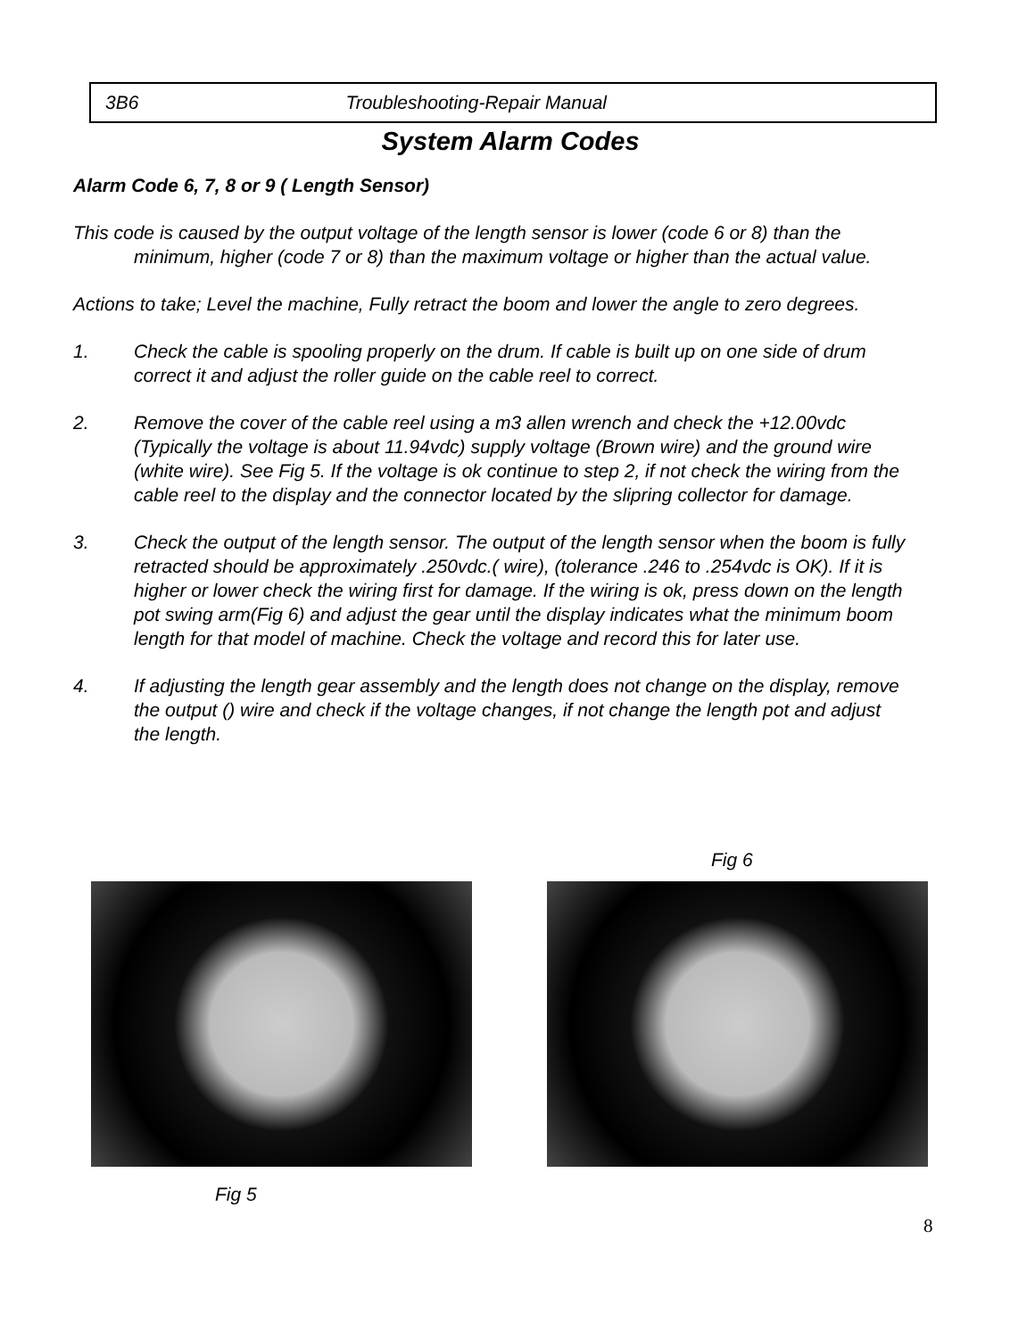3B6 Troubleshooting-Repair Manual
System Alarm Codes
Alarm Code 6, 7, 8 or 9 ( Length Sensor)
This code is caused by the output voltage of the length sensor is lower (code 6 or 8) than the minimum, higher (code 7 or 8) than the maximum voltage or higher than the actual value.
Actions to take; Level the machine, Fully retract the boom and lower the angle to zero degrees.
1. Check the cable is spooling properly on the drum. If cable is built up on one side of drum correct it and adjust the roller guide on the cable reel to correct.
2. Remove the cover of the cable reel using a m3 allen wrench and check the +12.00vdc (Typically the voltage is about 11.94vdc) supply voltage (Brown wire) and the ground wire (white wire). See Fig 5. If the voltage is ok continue to step 2, if not check the wiring from the cable reel to the display and the connector located by the slipring collector for damage.
3. Check the output of the length sensor. The output of the length sensor when the boom is fully retracted should be approximately .250vdc.( wire), (tolerance .246 to .254vdc is OK). If it is higher or lower check the wiring first for damage. If the wiring is ok, press down on the length pot swing arm(Fig 6) and adjust the gear until the display indicates what the minimum boom length for that model of machine. Check the voltage and record this for later use.
4. If adjusting the length gear assembly and the length does not change on the display, remove the output () wire and check if the voltage changes, if not change the length pot and adjust the length.
Fig 6
Fig 5
8